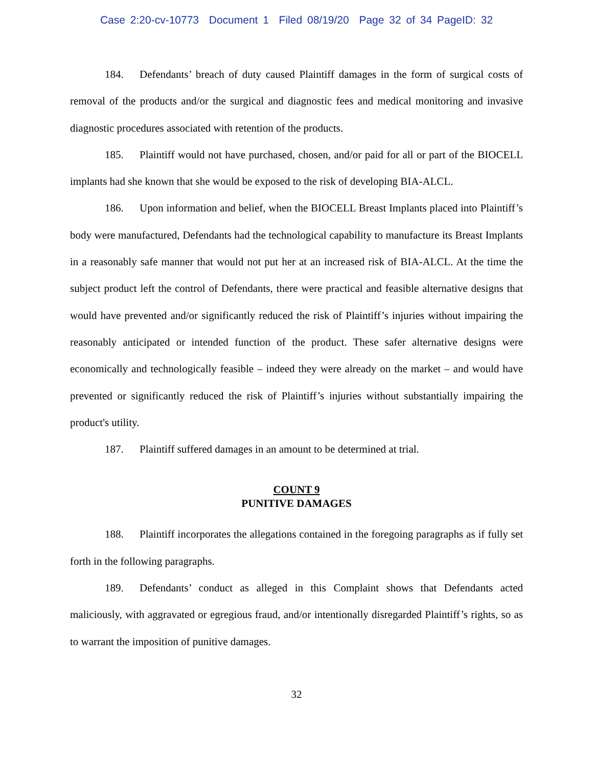Case 2:20-cv-10773 Document 1 Filed 08/19/20 Page 32 of 34 PageID: 32
184. Defendants’ breach of duty caused Plaintiff damages in the form of surgical costs of removal of the products and/or the surgical and diagnostic fees and medical monitoring and invasive diagnostic procedures associated with retention of the products.
185. Plaintiff would not have purchased, chosen, and/or paid for all or part of the BIOCELL implants had she known that she would be exposed to the risk of developing BIA-ALCL.
186. Upon information and belief, when the BIOCELL Breast Implants placed into Plaintiff’s body were manufactured, Defendants had the technological capability to manufacture its Breast Implants in a reasonably safe manner that would not put her at an increased risk of BIA-ALCL. At the time the subject product left the control of Defendants, there were practical and feasible alternative designs that would have prevented and/or significantly reduced the risk of Plaintiff’s injuries without impairing the reasonably anticipated or intended function of the product. These safer alternative designs were economically and technologically feasible – indeed they were already on the market – and would have prevented or significantly reduced the risk of Plaintiff’s injuries without substantially impairing the product's utility.
187. Plaintiff suffered damages in an amount to be determined at trial.
COUNT 9
PUNITIVE DAMAGES
188. Plaintiff incorporates the allegations contained in the foregoing paragraphs as if fully set forth in the following paragraphs.
189. Defendants’ conduct as alleged in this Complaint shows that Defendants acted maliciously, with aggravated or egregious fraud, and/or intentionally disregarded Plaintiff’s rights, so as to warrant the imposition of punitive damages.
32